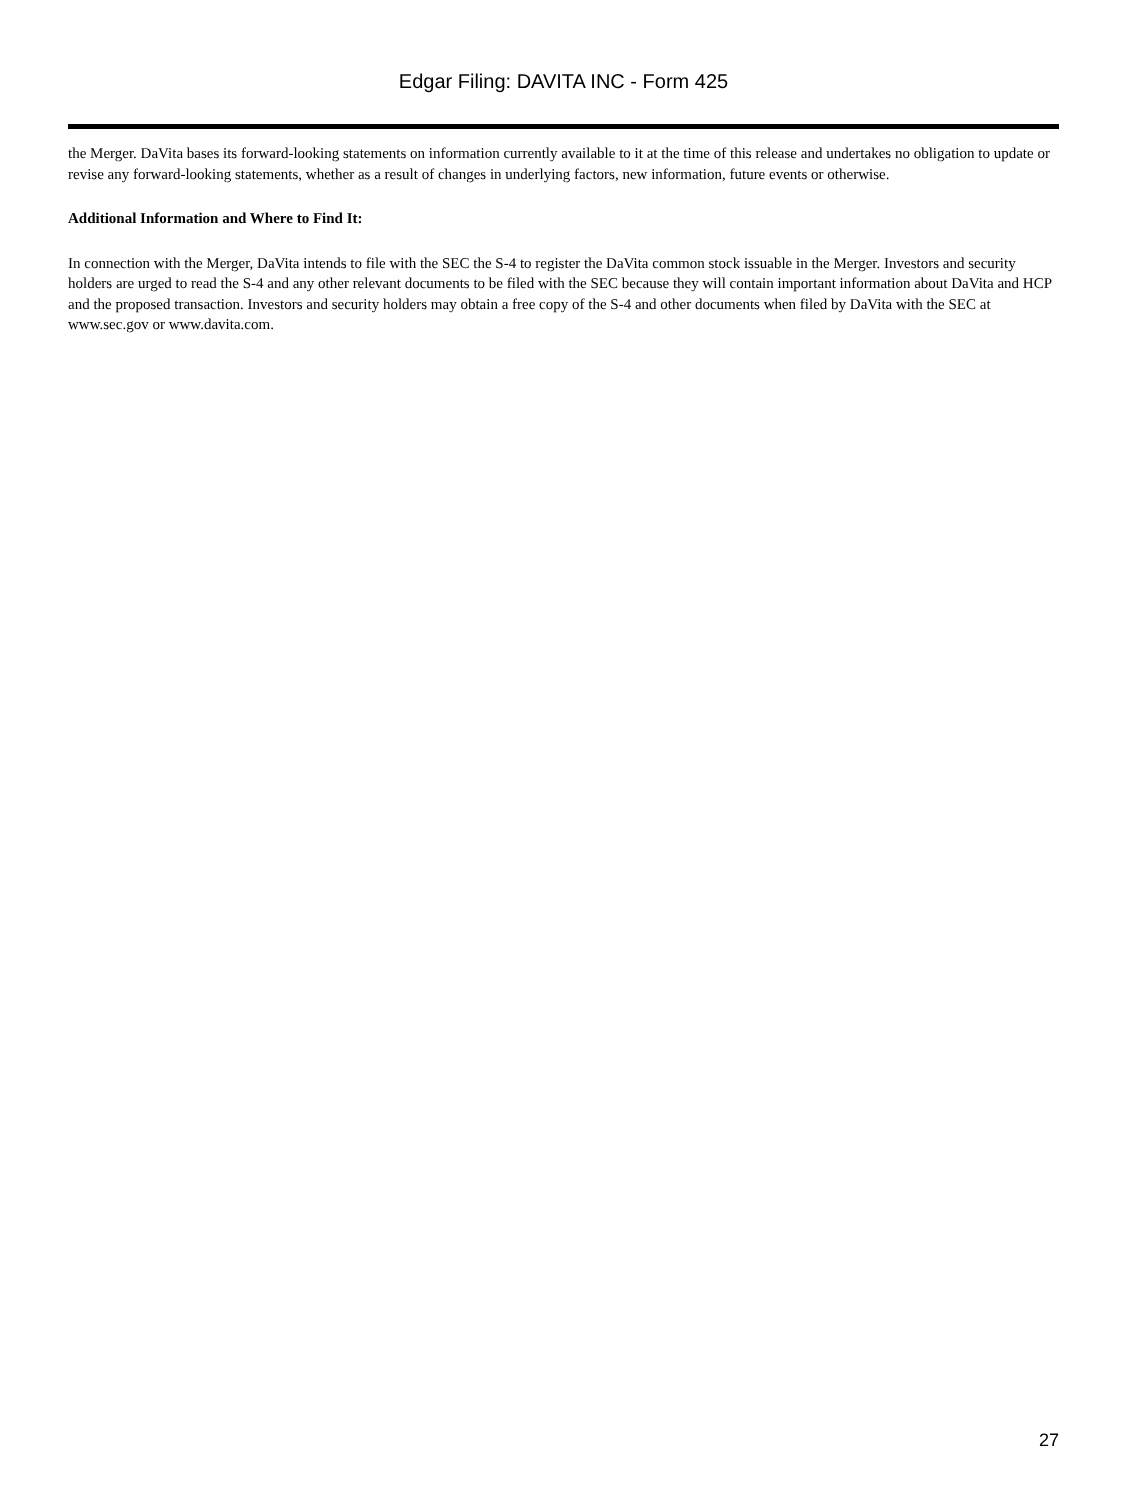Edgar Filing: DAVITA INC - Form 425
the Merger. DaVita bases its forward-looking statements on information currently available to it at the time of this release and undertakes no obligation to update or revise any forward-looking statements, whether as a result of changes in underlying factors, new information, future events or otherwise.
Additional Information and Where to Find It:
In connection with the Merger, DaVita intends to file with the SEC the S-4 to register the DaVita common stock issuable in the Merger. Investors and security holders are urged to read the S-4 and any other relevant documents to be filed with the SEC because they will contain important information about DaVita and HCP and the proposed transaction. Investors and security holders may obtain a free copy of the S-4 and other documents when filed by DaVita with the SEC at www.sec.gov or www.davita.com.
27